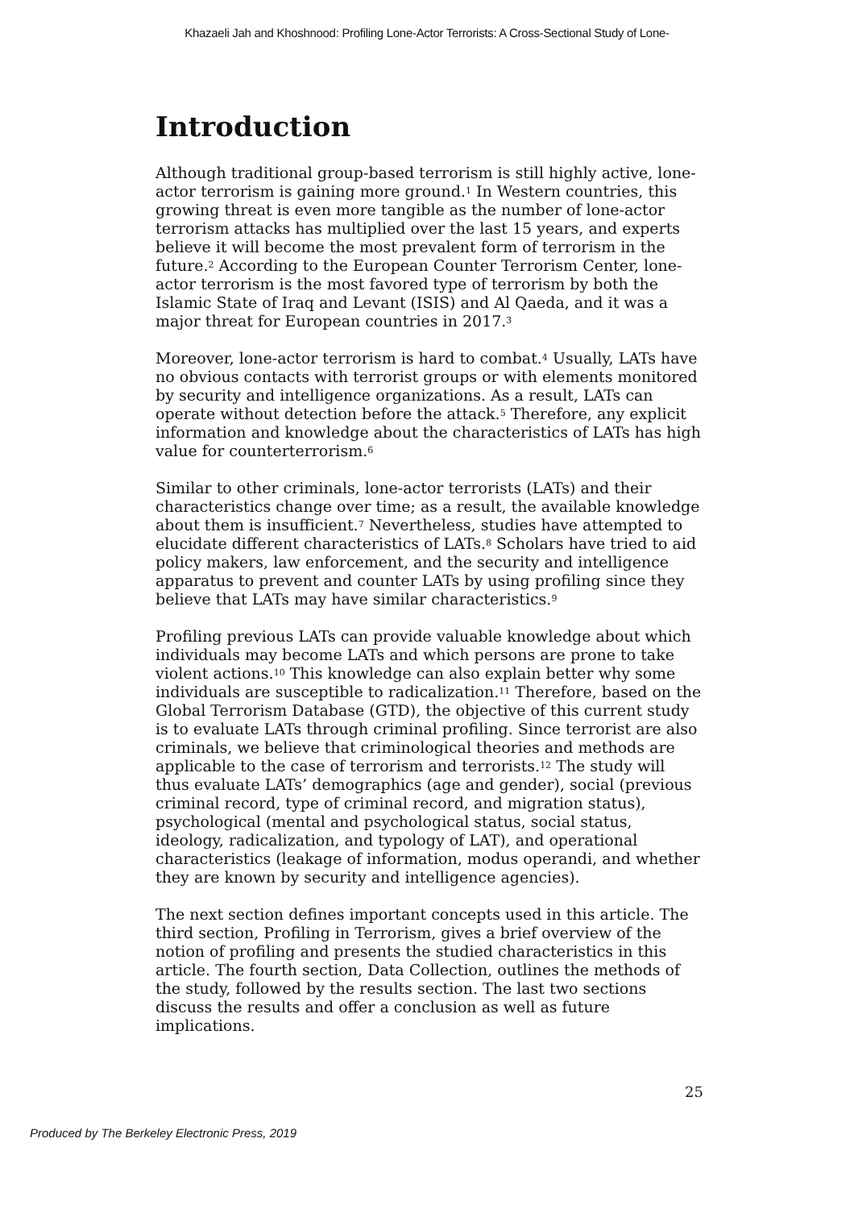Khazaeli Jah and Khoshnood: Profiling Lone-Actor Terrorists: A Cross-Sectional Study of Lone-
Introduction
Although traditional group-based terrorism is still highly active, lone-actor terrorism is gaining more ground.<sup>1</sup> In Western countries, this growing threat is even more tangible as the number of lone-actor terrorism attacks has multiplied over the last 15 years, and experts believe it will become the most prevalent form of terrorism in the future.<sup>2</sup> According to the European Counter Terrorism Center, lone-actor terrorism is the most favored type of terrorism by both the Islamic State of Iraq and Levant (ISIS) and Al Qaeda, and it was a major threat for European countries in 2017.<sup>3</sup>
Moreover, lone-actor terrorism is hard to combat.<sup>4</sup> Usually, LATs have no obvious contacts with terrorist groups or with elements monitored by security and intelligence organizations. As a result, LATs can operate without detection before the attack.<sup>5</sup> Therefore, any explicit information and knowledge about the characteristics of LATs has high value for counterterrorism.<sup>6</sup>
Similar to other criminals, lone-actor terrorists (LATs) and their characteristics change over time; as a result, the available knowledge about them is insufficient.<sup>7</sup> Nevertheless, studies have attempted to elucidate different characteristics of LATs.<sup>8</sup> Scholars have tried to aid policy makers, law enforcement, and the security and intelligence apparatus to prevent and counter LATs by using profiling since they believe that LATs may have similar characteristics.<sup>9</sup>
Profiling previous LATs can provide valuable knowledge about which individuals may become LATs and which persons are prone to take violent actions.<sup>10</sup> This knowledge can also explain better why some individuals are susceptible to radicalization.<sup>11</sup> Therefore, based on the Global Terrorism Database (GTD), the objective of this current study is to evaluate LATs through criminal profiling. Since terrorist are also criminals, we believe that criminological theories and methods are applicable to the case of terrorism and terrorists.<sup>12</sup> The study will thus evaluate LATs’ demographics (age and gender), social (previous criminal record, type of criminal record, and migration status), psychological (mental and psychological status, social status, ideology, radicalization, and typology of LAT), and operational characteristics (leakage of information, modus operandi, and whether they are known by security and intelligence agencies).
The next section defines important concepts used in this article. The third section, Profiling in Terrorism, gives a brief overview of the notion of profiling and presents the studied characteristics in this article. The fourth section, Data Collection, outlines the methods of the study, followed by the results section. The last two sections discuss the results and offer a conclusion as well as future implications.
25
Produced by The Berkeley Electronic Press, 2019